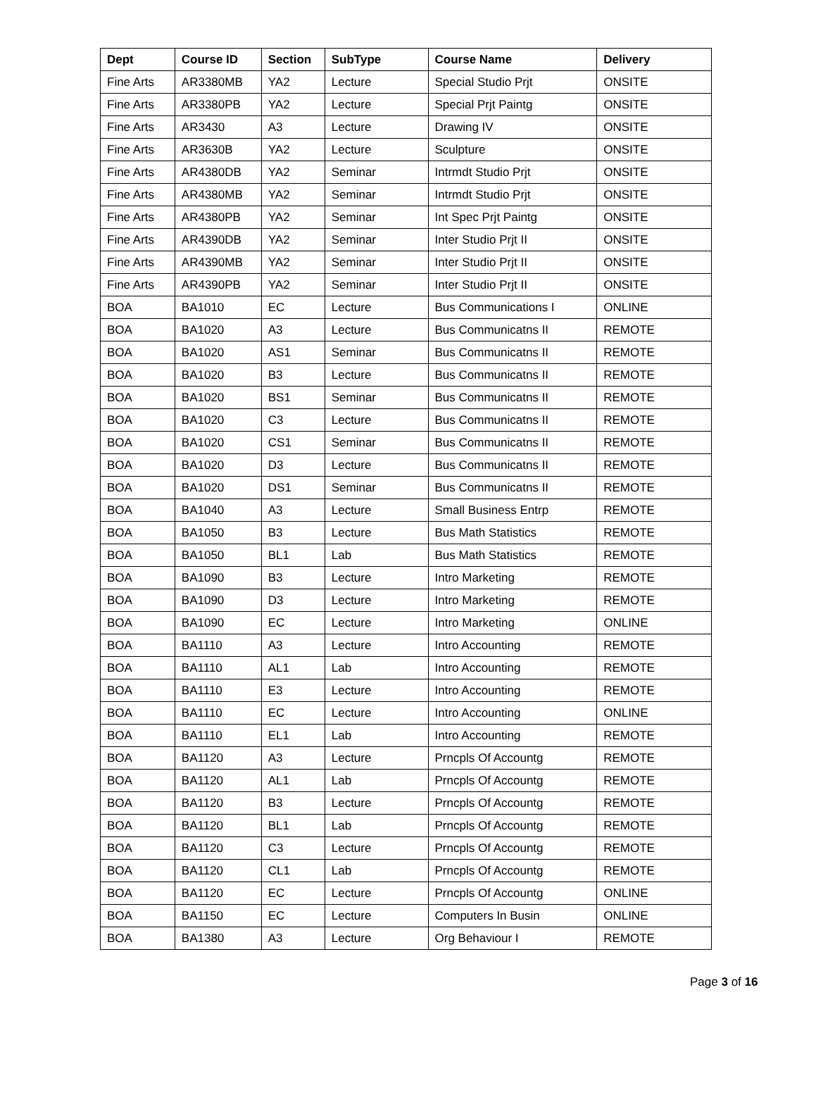| Dept | Course ID | Section | SubType | Course Name | Delivery |
| --- | --- | --- | --- | --- | --- |
| Fine Arts | AR3380MB | YA2 | Lecture | Special Studio Prjt | ONSITE |
| Fine Arts | AR3380PB | YA2 | Lecture | Special Prjt Paintg | ONSITE |
| Fine Arts | AR3430 | A3 | Lecture | Drawing IV | ONSITE |
| Fine Arts | AR3630B | YA2 | Lecture | Sculpture | ONSITE |
| Fine Arts | AR4380DB | YA2 | Seminar | Intrmdt Studio Prjt | ONSITE |
| Fine Arts | AR4380MB | YA2 | Seminar | Intrmdt Studio Prjt | ONSITE |
| Fine Arts | AR4380PB | YA2 | Seminar | Int Spec Prjt Paintg | ONSITE |
| Fine Arts | AR4390DB | YA2 | Seminar | Inter Studio Prjt II | ONSITE |
| Fine Arts | AR4390MB | YA2 | Seminar | Inter Studio Prjt II | ONSITE |
| Fine Arts | AR4390PB | YA2 | Seminar | Inter Studio Prjt II | ONSITE |
| BOA | BA1010 | EC | Lecture | Bus Communications I | ONLINE |
| BOA | BA1020 | A3 | Lecture | Bus Communicatns II | REMOTE |
| BOA | BA1020 | AS1 | Seminar | Bus Communicatns II | REMOTE |
| BOA | BA1020 | B3 | Lecture | Bus Communicatns II | REMOTE |
| BOA | BA1020 | BS1 | Seminar | Bus Communicatns II | REMOTE |
| BOA | BA1020 | C3 | Lecture | Bus Communicatns II | REMOTE |
| BOA | BA1020 | CS1 | Seminar | Bus Communicatns II | REMOTE |
| BOA | BA1020 | D3 | Lecture | Bus Communicatns II | REMOTE |
| BOA | BA1020 | DS1 | Seminar | Bus Communicatns II | REMOTE |
| BOA | BA1040 | A3 | Lecture | Small Business Entrp | REMOTE |
| BOA | BA1050 | B3 | Lecture | Bus Math Statistics | REMOTE |
| BOA | BA1050 | BL1 | Lab | Bus Math Statistics | REMOTE |
| BOA | BA1090 | B3 | Lecture | Intro Marketing | REMOTE |
| BOA | BA1090 | D3 | Lecture | Intro Marketing | REMOTE |
| BOA | BA1090 | EC | Lecture | Intro Marketing | ONLINE |
| BOA | BA1110 | A3 | Lecture | Intro Accounting | REMOTE |
| BOA | BA1110 | AL1 | Lab | Intro Accounting | REMOTE |
| BOA | BA1110 | E3 | Lecture | Intro Accounting | REMOTE |
| BOA | BA1110 | EC | Lecture | Intro Accounting | ONLINE |
| BOA | BA1110 | EL1 | Lab | Intro Accounting | REMOTE |
| BOA | BA1120 | A3 | Lecture | Prncpls Of Accountg | REMOTE |
| BOA | BA1120 | AL1 | Lab | Prncpls Of Accountg | REMOTE |
| BOA | BA1120 | B3 | Lecture | Prncpls Of Accountg | REMOTE |
| BOA | BA1120 | BL1 | Lab | Prncpls Of Accountg | REMOTE |
| BOA | BA1120 | C3 | Lecture | Prncpls Of Accountg | REMOTE |
| BOA | BA1120 | CL1 | Lab | Prncpls Of Accountg | REMOTE |
| BOA | BA1120 | EC | Lecture | Prncpls Of Accountg | ONLINE |
| BOA | BA1150 | EC | Lecture | Computers In Busin | ONLINE |
| BOA | BA1380 | A3 | Lecture | Org Behaviour I | REMOTE |
Page 3 of 16